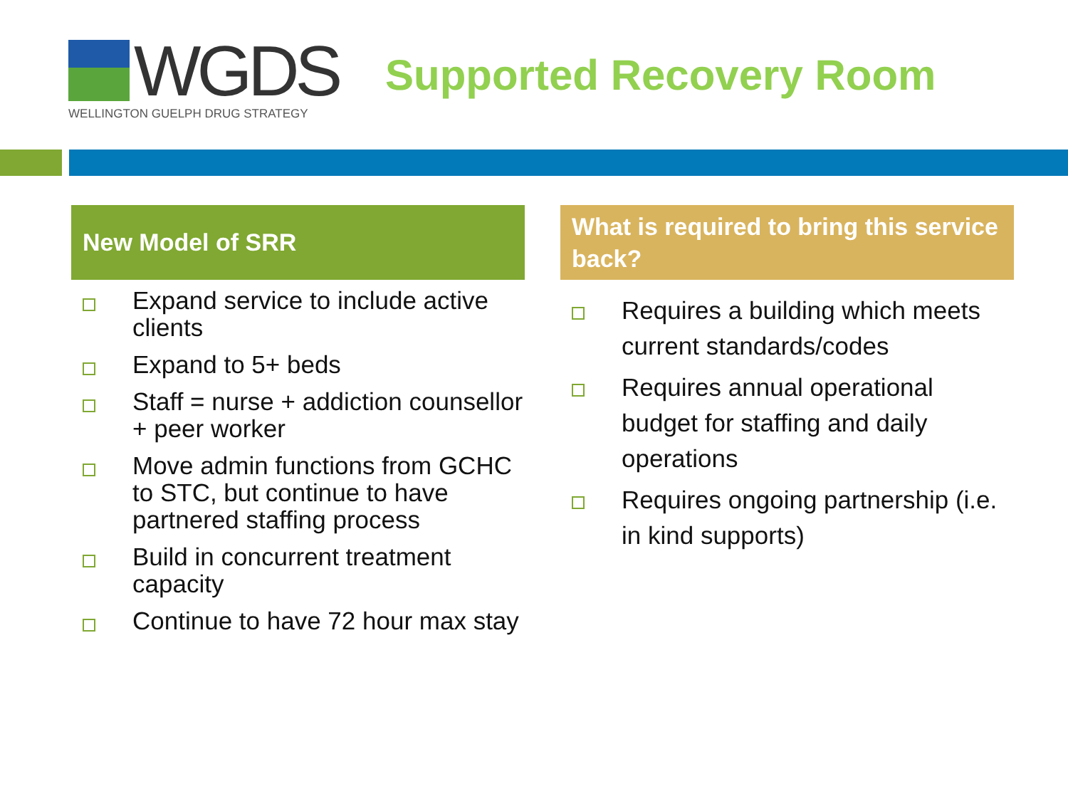WGDS
WELLINGTON GUELPH DRUG STRATEGY
Supported Recovery Room
New Model of SRR
Expand service to include active clients
Expand to 5+ beds
Staff = nurse + addiction counsellor + peer worker
Move admin functions from GCHC to STC, but continue to have partnered staffing process
Build in concurrent treatment capacity
Continue to have 72 hour max stay
What is required to bring this service back?
Requires a building which meets current standards/codes
Requires annual operational budget for staffing and daily operations
Requires ongoing partnership (i.e. in kind supports)